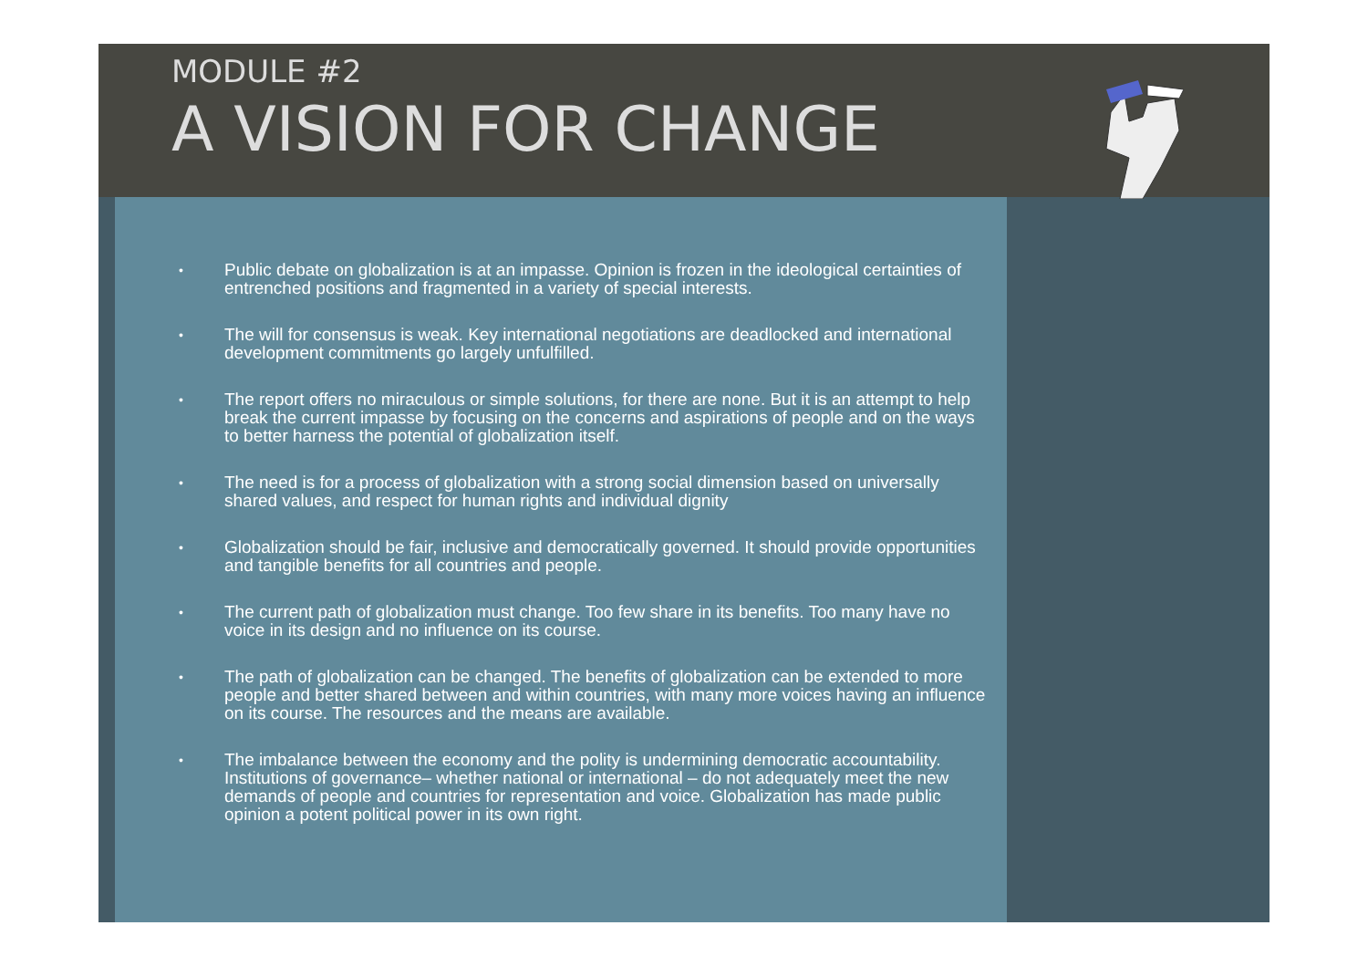MODULE #2
A VISION FOR CHANGE
• Public debate on globalization is at an impasse. Opinion is frozen in the ideological certainties of entrenched positions and fragmented in a variety of special interests.
• The will for consensus is weak. Key international negotiations are deadlocked and international development commitments go largely unfulfilled.
• The report offers no miraculous or simple solutions, for there are none. But it is an attempt to help break the current impasse by focusing on the concerns and aspirations of people and on the ways to better harness the potential of globalization itself.
• The need is for a process of globalization with a strong social dimension based on universally shared values, and respect for human rights and individual dignity
• Globalization should be fair, inclusive and democratically governed. It should provide opportunities and tangible benefits for all countries and people.
• The current path of globalization must change. Too few share in its benefits. Too many have no voice in its design and no influence on its course.
• The path of globalization can be changed. The benefits of globalization can be extended to more people and better shared between and within countries, with many more voices having an influence on its course. The resources and the means are available.
• The imbalance between the economy and the polity is undermining democratic accountability. Institutions of governance– whether national or international – do not adequately meet the new demands of people and countries for representation and voice. Globalization has made public opinion a potent political power in its own right.